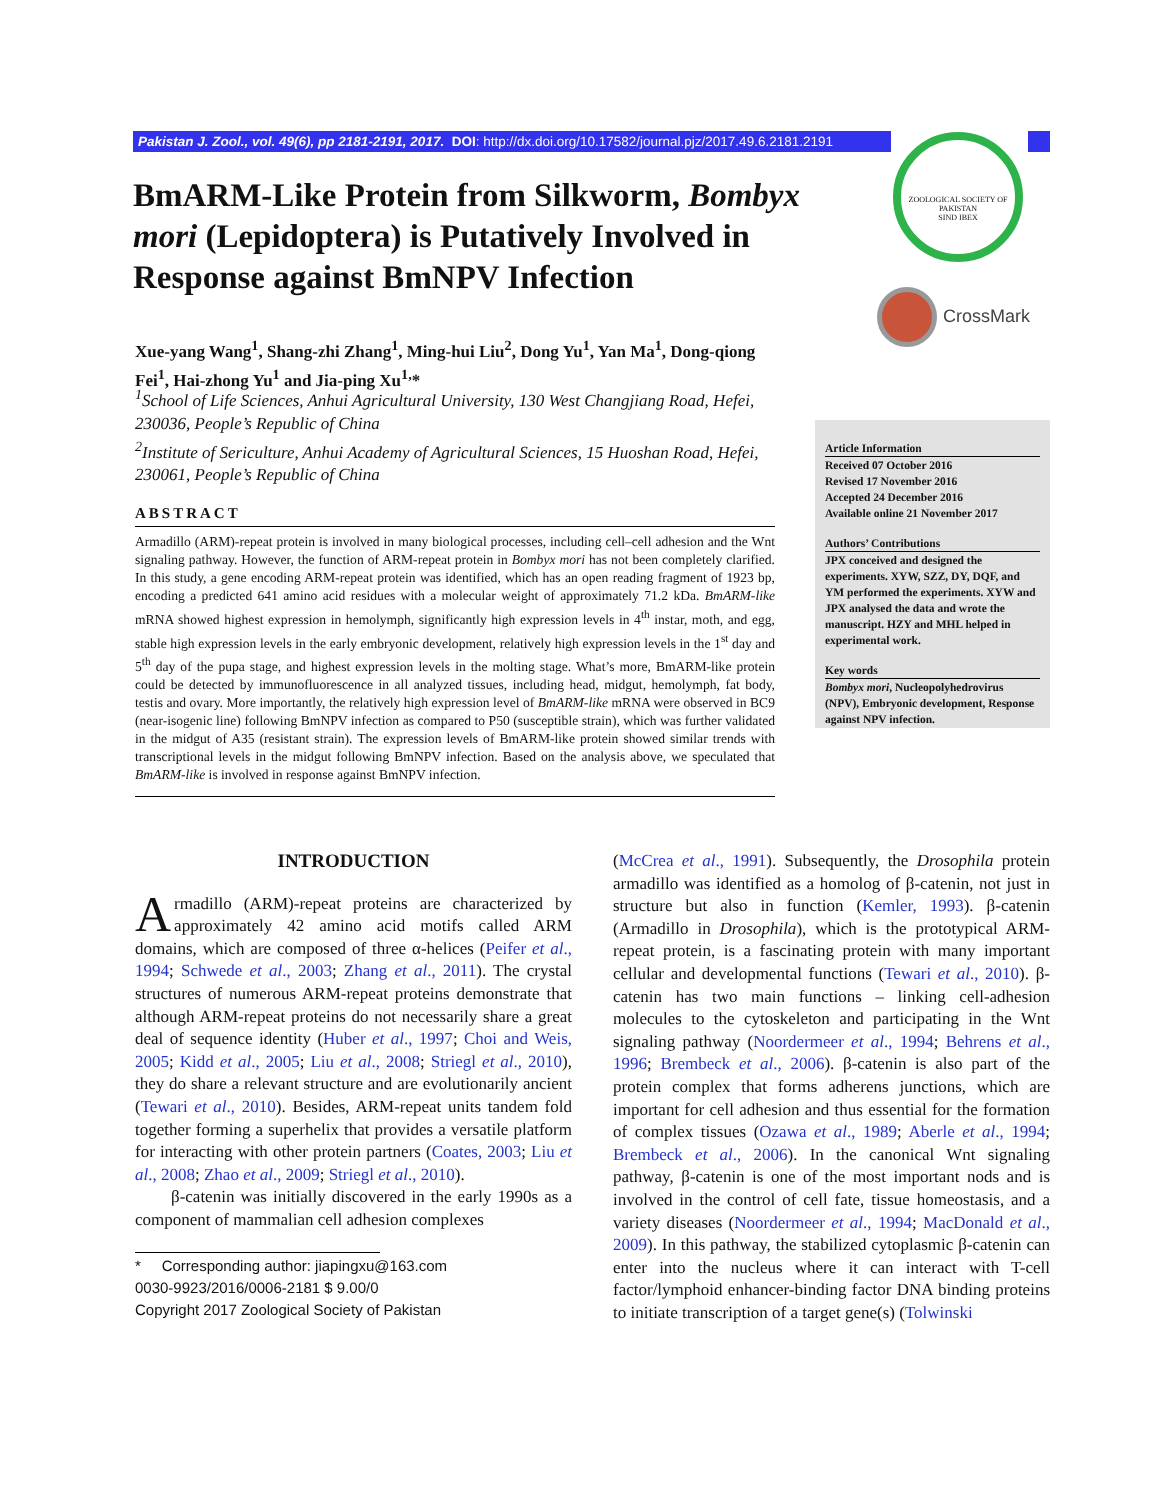Pakistan J. Zool., vol. 49(6), pp 2181-2191, 2017. DOI: http://dx.doi.org/10.17582/journal.pjz/2017.49.6.2181.2191
ZOOLOGICAL SOCIETY OF PAKISTAN
SIND IBEX
CrossMark
BmARM-Like Protein from Silkworm, Bombyx mori (Lepidoptera) is Putatively Involved in Response against BmNPV Infection
Xue-yang Wang<sup>1</sup>, Shang-zhi Zhang<sup>1</sup>, Ming-hui Liu<sup>2</sup>, Dong Yu<sup>1</sup>, Yan Ma<sup>1</sup>, Dong-qiong Fei<sup>1</sup>, Hai-zhong Yu<sup>1</sup> and Jia-ping Xu<sup>1,</sup>*
<sup>1</sup> School of Life Sciences, Anhui Agricultural University, 130 West Changjiang Road, Hefei, 230036, People’s Republic of China
<sup>2</sup> Institute of Sericulture, Anhui Academy of Agricultural Sciences, 15 Huoshan Road, Hefei, 230061, People’s Republic of China
Article Information
Received 07 October 2016
Revised 17 November 2016
Accepted 24 December 2016
Available online 21 November 2017
Authors’ Contributions
JPX conceived and designed the experiments. XYW, SZZ, DY, DQF, and YM performed the experiments. XYW and JPX analysed the data and wrote the manuscript. HZY and MHL helped in experimental work.
Key words
Bombyx mori, Nucleopolyhedrovirus (NPV), Embryonic development, Response against NPV infection.
ABSTRACT
Armadillo (ARM)-repeat protein is involved in many biological processes, including cell–cell adhesion and the Wnt signaling pathway. However, the function of ARM-repeat protein in Bombyx mori has not been completely clarified. In this study, a gene encoding ARM-repeat protein was identified, which has an open reading fragment of 1923 bp, encoding a predicted 641 amino acid residues with a molecular weight of approximately 71.2 kDa. BmARM-like mRNA showed highest expression in hemolymph, significantly high expression levels in 4<sup>th</sup> instar, moth, and egg, stable high expression levels in the early embryonic development, relatively high expression levels in the 1<sup>st</sup> day and 5<sup>th</sup> day of the pupa stage, and highest expression levels in the molting stage. What’s more, BmARM-like protein could be detected by immunofluorescence in all analyzed tissues, including head, midgut, hemolymph, fat body, testis and ovary. More importantly, the relatively high expression level of BmARM-like mRNA were observed in BC9 (near-isogenic line) following BmNPV infection as compared to P50 (susceptible strain), which was further validated in the midgut of A35 (resistant strain). The expression levels of BmARM-like protein showed similar trends with transcriptional levels in the midgut following BmNPV infection. Based on the analysis above, we speculated that BmARM-like is involved in response against BmNPV infection.
INTRODUCTION
Armadillo (ARM)-repeat proteins are characterized by approximately 42 amino acid motifs called ARM domains, which are composed of three α-helices (Peifer et al., 1994; Schwede et al., 2003; Zhang et al., 2011). The crystal structures of numerous ARM-repeat proteins demonstrate that although ARM-repeat proteins do not necessarily share a great deal of sequence identity (Huber et al., 1997; Choi and Weis, 2005; Kidd et al., 2005; Liu et al., 2008; Striegl et al., 2010), they do share a relevant structure and are evolutionarily ancient (Tewari et al., 2010). Besides, ARM-repeat units tandem fold together forming a superhelix that provides a versatile platform for interacting with other protein partners (Coates, 2003; Liu et al., 2008; Zhao et al., 2009; Striegl et al., 2010).
β-catenin was initially discovered in the early 1990s as a component of mammalian cell adhesion complexes
* Corresponding author: jiapingxu@163.com
0030-9923/2016/0006-2181 $ 9.00/0
Copyright 2017 Zoological Society of Pakistan
(McCrea et al., 1991). Subsequently, the Drosophila protein armadillo was identified as a homolog of β-catenin, not just in structure but also in function (Kemler, 1993). β-catenin (Armadillo in Drosophila), which is the prototypical ARM-repeat protein, is a fascinating protein with many important cellular and developmental functions (Tewari et al., 2010). β-catenin has two main functions – linking cell-adhesion molecules to the cytoskeleton and participating in the Wnt signaling pathway (Noordermeer et al., 1994; Behrens et al., 1996; Brembeck et al., 2006). β-catenin is also part of the protein complex that forms adherens junctions, which are important for cell adhesion and thus essential for the formation of complex tissues (Ozawa et al., 1989; Aberle et al., 1994; Brembeck et al., 2006). In the canonical Wnt signaling pathway, β-catenin is one of the most important nods and is involved in the control of cell fate, tissue homeostasis, and a variety diseases (Noordermeer et al., 1994; MacDonald et al., 2009). In this pathway, the stabilized cytoplasmic β-catenin can enter into the nucleus where it can interact with T-cell factor/lymphoid enhancer-binding factor DNA binding proteins to initiate transcription of a target gene(s) (Tolwinski